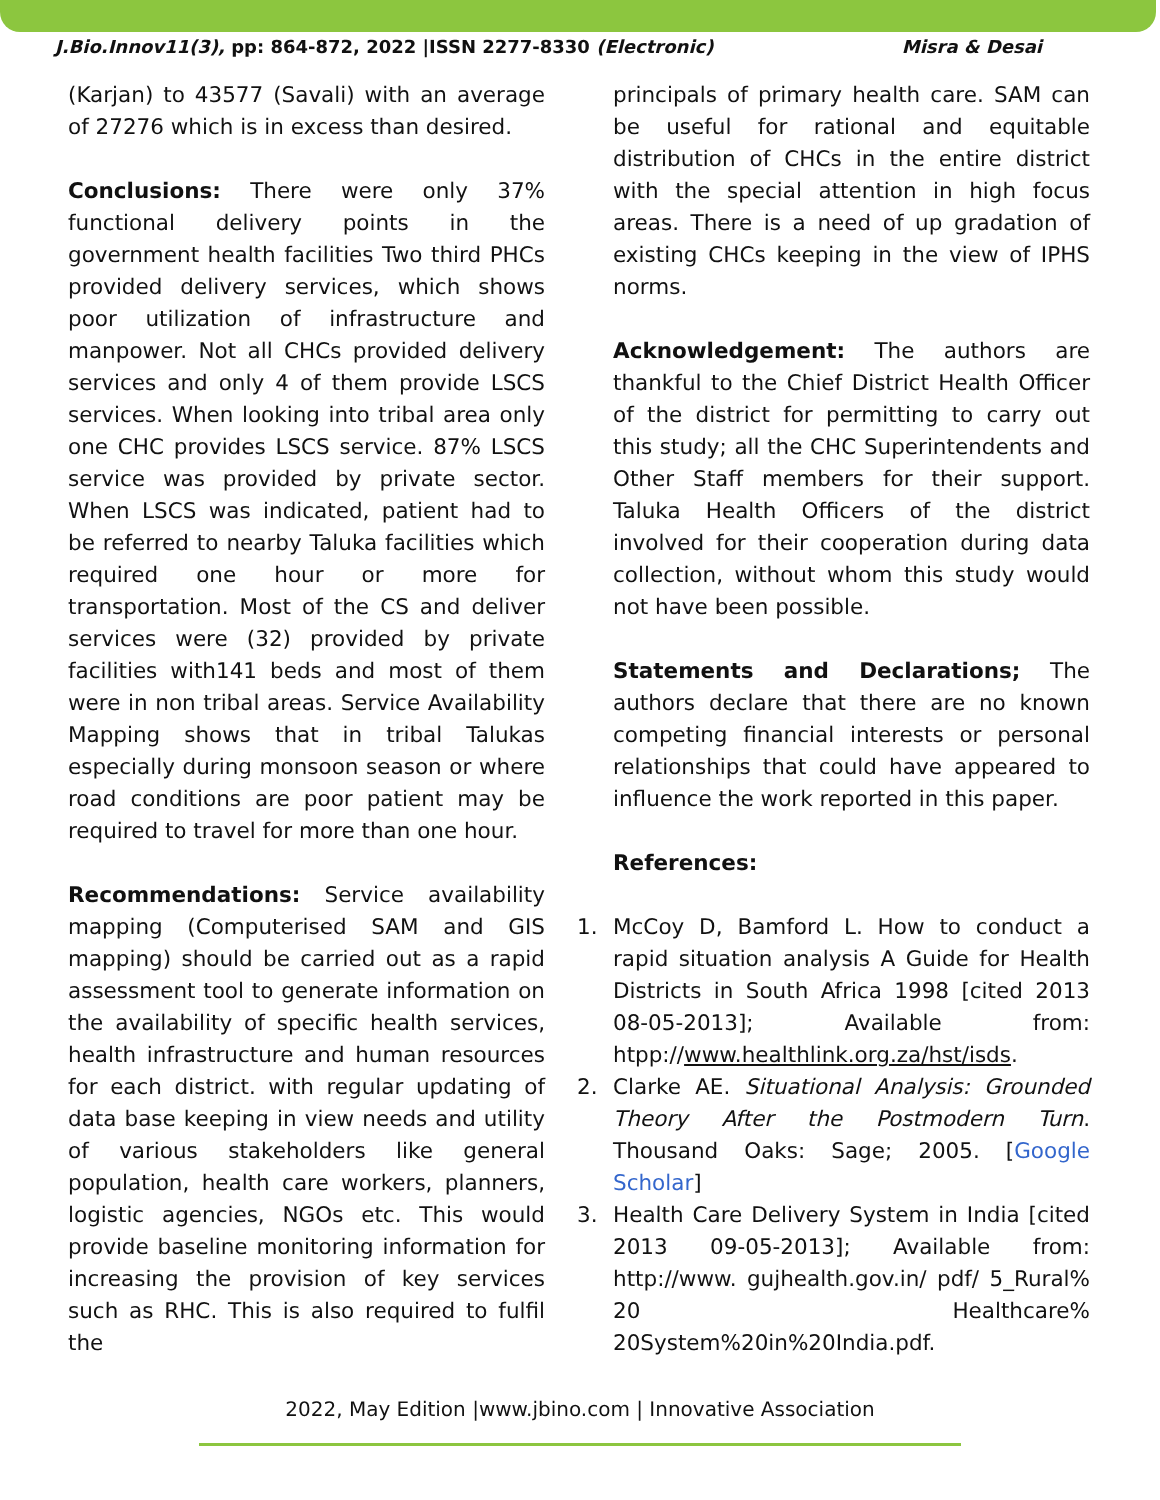J.Bio.Innov11(3), pp: 864-872, 2022 |ISSN 2277-8330 (Electronic) Misra & Desai
(Karjan) to 43577 (Savali) with an average of 27276 which is in excess than desired.
Conclusions: There were only 37% functional delivery points in the government health facilities Two third PHCs provided delivery services, which shows poor utilization of infrastructure and manpower. Not all CHCs provided delivery services and only 4 of them provide LSCS services. When looking into tribal area only one CHC provides LSCS service. 87% LSCS service was provided by private sector. When LSCS was indicated, patient had to be referred to nearby Taluka facilities which required one hour or more for transportation. Most of the CS and deliver services were (32) provided by private facilities with141 beds and most of them were in non tribal areas. Service Availability Mapping shows that in tribal Talukas especially during monsoon season or where road conditions are poor patient may be required to travel for more than one hour.
Recommendations: Service availability mapping (Computerised SAM and GIS mapping) should be carried out as a rapid assessment tool to generate information on the availability of specific health services, health infrastructure and human resources for each district. with regular updating of data base keeping in view needs and utility of various stakeholders like general population, health care workers, planners, logistic agencies, NGOs etc. This would provide baseline monitoring information for increasing the provision of key services such as RHC. This is also required to fulfil the
principals of primary health care. SAM can be useful for rational and equitable distribution of CHCs in the entire district with the special attention in high focus areas. There is a need of up gradation of existing CHCs keeping in the view of IPHS norms.
Acknowledgement: The authors are thankful to the Chief District Health Officer of the district for permitting to carry out this study; all the CHC Superintendents and Other Staff members for their support. Taluka Health Officers of the district involved for their cooperation during data collection, without whom this study would not have been possible.
Statements and Declarations; The authors declare that there are no known competing financial interests or personal relationships that could have appeared to influence the work reported in this paper.
References:
1. McCoy D, Bamford L. How to conduct a rapid situation analysis A Guide for Health Districts in South Africa 1998 [cited 2013 08-05-2013]; Available from: htpp://www.healthlink.org.za/hst/isds.
2. Clarke AE. Situational Analysis: Grounded Theory After the Postmodern Turn. Thousand Oaks: Sage; 2005. [Google Scholar]
3. Health Care Delivery System in India [cited 2013 09-05-2013]; Available from: http://www. gujhealth.gov.in/ pdf/ 5_Rural% 20 Healthcare% 20System%20in%20India.pdf.
2022, May Edition |www.jbino.com | Innovative Association